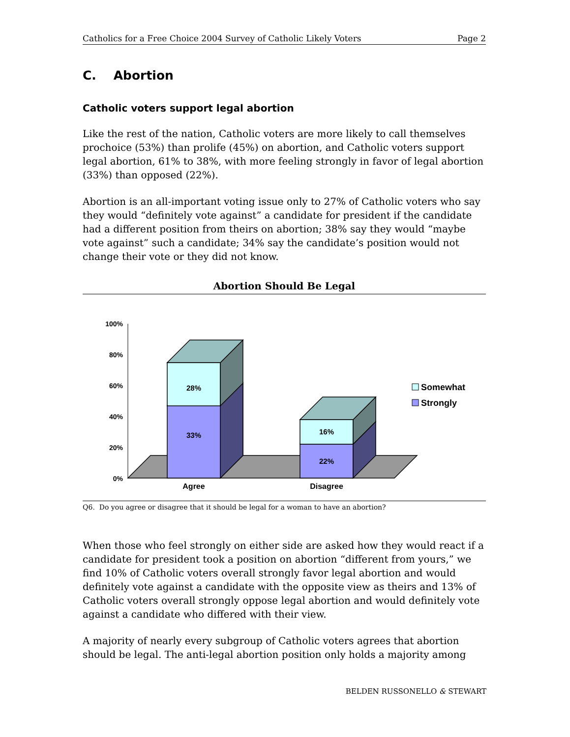Catholics for a Free Choice 2004 Survey of Catholic Likely Voters Page 2
C. Abortion
Catholic voters support legal abortion
Like the rest of the nation, Catholic voters are more likely to call themselves prochoice (53%) than prolife (45%) on abortion, and Catholic voters support legal abortion, 61% to 38%, with more feeling strongly in favor of legal abortion (33%) than opposed (22%).
Abortion is an all-important voting issue only to 27% of Catholic voters who say they would “definitely vote against” a candidate for president if the candidate had a different position from theirs on abortion; 38% say they would “maybe vote against” such a candidate; 34% say the candidate’s position would not change their vote or they did not know.
Abortion Should Be Legal
100%
80%
60%
40%
20%
0%
28%
33%
16%
22%
Agree
Disagree
Somewhat
Strongly
Q6. Do you agree or disagree that it should be legal for a woman to have an abortion?
When those who feel strongly on either side are asked how they would react if a candidate for president took a position on abortion “different from yours,” we find 10% of Catholic voters overall strongly favor legal abortion and would definitely vote against a candidate with the opposite view as theirs and 13% of Catholic voters overall strongly oppose legal abortion and would definitely vote against a candidate who differed with their view.
A majority of nearly every subgroup of Catholic voters agrees that abortion should be legal. The anti-legal abortion position only holds a majority among
BELDEN RUSSONELLO & STEWART